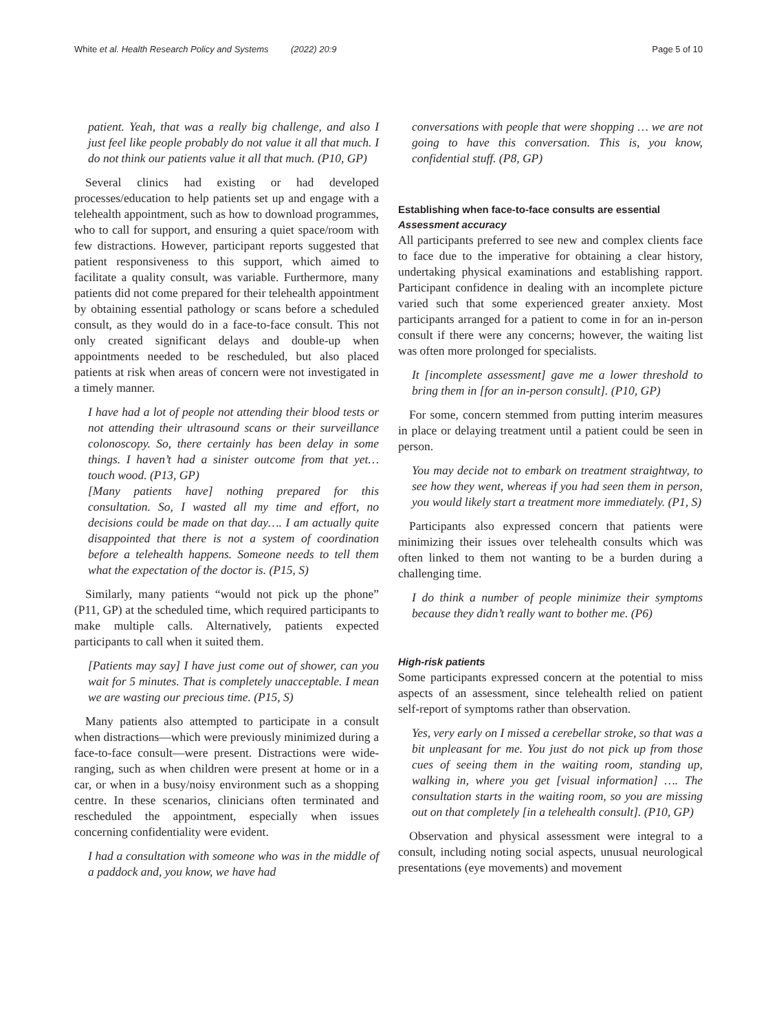White et al. Health Research Policy and Systems (2022) 20:9 Page 5 of 10
patient. Yeah, that was a really big challenge, and also I just feel like people probably do not value it all that much. I do not think our patients value it all that much. (P10, GP)
Several clinics had existing or had developed processes/education to help patients set up and engage with a telehealth appointment, such as how to download programmes, who to call for support, and ensuring a quiet space/room with few distractions. However, participant reports suggested that patient responsiveness to this support, which aimed to facilitate a quality consult, was variable. Furthermore, many patients did not come prepared for their telehealth appointment by obtaining essential pathology or scans before a scheduled consult, as they would do in a face-to-face consult. This not only created significant delays and double-up when appointments needed to be rescheduled, but also placed patients at risk when areas of concern were not investigated in a timely manner.
I have had a lot of people not attending their blood tests or not attending their ultrasound scans or their surveillance colonoscopy. So, there certainly has been delay in some things. I haven’t had a sinister outcome from that yet… touch wood. (P13, GP)
[Many patients have] nothing prepared for this consultation. So, I wasted all my time and effort, no decisions could be made on that day…. I am actually quite disappointed that there is not a system of coordination before a telehealth happens. Someone needs to tell them what the expectation of the doctor is. (P15, S)
Similarly, many patients “would not pick up the phone” (P11, GP) at the scheduled time, which required participants to make multiple calls. Alternatively, patients expected participants to call when it suited them.
[Patients may say] I have just come out of shower, can you wait for 5 minutes. That is completely unacceptable. I mean we are wasting our precious time. (P15, S)
Many patients also attempted to participate in a consult when distractions—which were previously minimized during a face-to-face consult—were present. Distractions were wide-ranging, such as when children were present at home or in a car, or when in a busy/noisy environment such as a shopping centre. In these scenarios, clinicians often terminated and rescheduled the appointment, especially when issues concerning confidentiality were evident.
I had a consultation with someone who was in the middle of a paddock and, you know, we have had
conversations with people that were shopping … we are not going to have this conversation. This is, you know, confidential stuff. (P8, GP)
Establishing when face-to-face consults are essential
Assessment accuracy
All participants preferred to see new and complex clients face to face due to the imperative for obtaining a clear history, undertaking physical examinations and establishing rapport. Participant confidence in dealing with an incomplete picture varied such that some experienced greater anxiety. Most participants arranged for a patient to come in for an in-person consult if there were any concerns; however, the waiting list was often more prolonged for specialists.
It [incomplete assessment] gave me a lower threshold to bring them in [for an in-person consult]. (P10, GP)
For some, concern stemmed from putting interim measures in place or delaying treatment until a patient could be seen in person.
You may decide not to embark on treatment straightway, to see how they went, whereas if you had seen them in person, you would likely start a treatment more immediately. (P1, S)
Participants also expressed concern that patients were minimizing their issues over telehealth consults which was often linked to them not wanting to be a burden during a challenging time.
I do think a number of people minimize their symptoms because they didn’t really want to bother me. (P6)
High-risk patients
Some participants expressed concern at the potential to miss aspects of an assessment, since telehealth relied on patient self-report of symptoms rather than observation.
Yes, very early on I missed a cerebellar stroke, so that was a bit unpleasant for me. You just do not pick up from those cues of seeing them in the waiting room, standing up, walking in, where you get [visual information] …. The consultation starts in the waiting room, so you are missing out on that completely [in a telehealth consult]. (P10, GP)
Observation and physical assessment were integral to a consult, including noting social aspects, unusual neurological presentations (eye movements) and movement